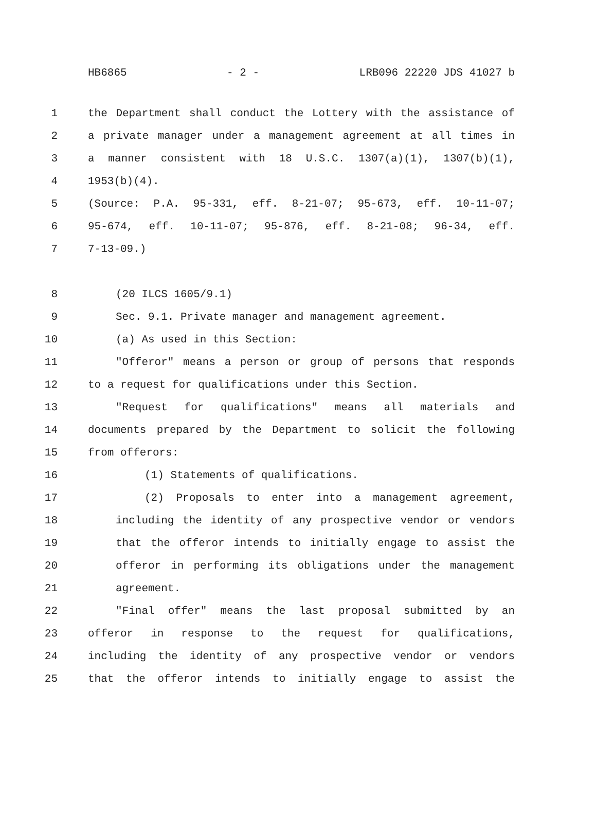HB6865 - 2 - LRB096 22220 JDS 41027 b
1 the Department shall conduct the Lottery with the assistance of
2 a private manager under a management agreement at all times in
3 a manner consistent with 18 U.S.C. 1307(a)(1), 1307(b)(1),
4 1953(b)(4).
5 (Source: P.A. 95-331, eff. 8-21-07; 95-673, eff. 10-11-07;
6 95-674, eff. 10-11-07; 95-876, eff. 8-21-08; 96-34, eff.
7 7-13-09.)
8 (20 ILCS 1605/9.1)
9 Sec. 9.1. Private manager and management agreement.
10 (a) As used in this Section:
11 "Offeror" means a person or group of persons that responds
12 to a request for qualifications under this Section.
13 "Request for qualifications" means all materials and
14 documents prepared by the Department to solicit the following
15 from offerors:
16 (1) Statements of qualifications.
17 (2) Proposals to enter into a management agreement,
18 including the identity of any prospective vendor or vendors
19 that the offeror intends to initially engage to assist the
20 offeror in performing its obligations under the management
21 agreement.
22 "Final offer" means the last proposal submitted by an
23 offeror in response to the request for qualifications,
24 including the identity of any prospective vendor or vendors
25 that the offeror intends to initially engage to assist the